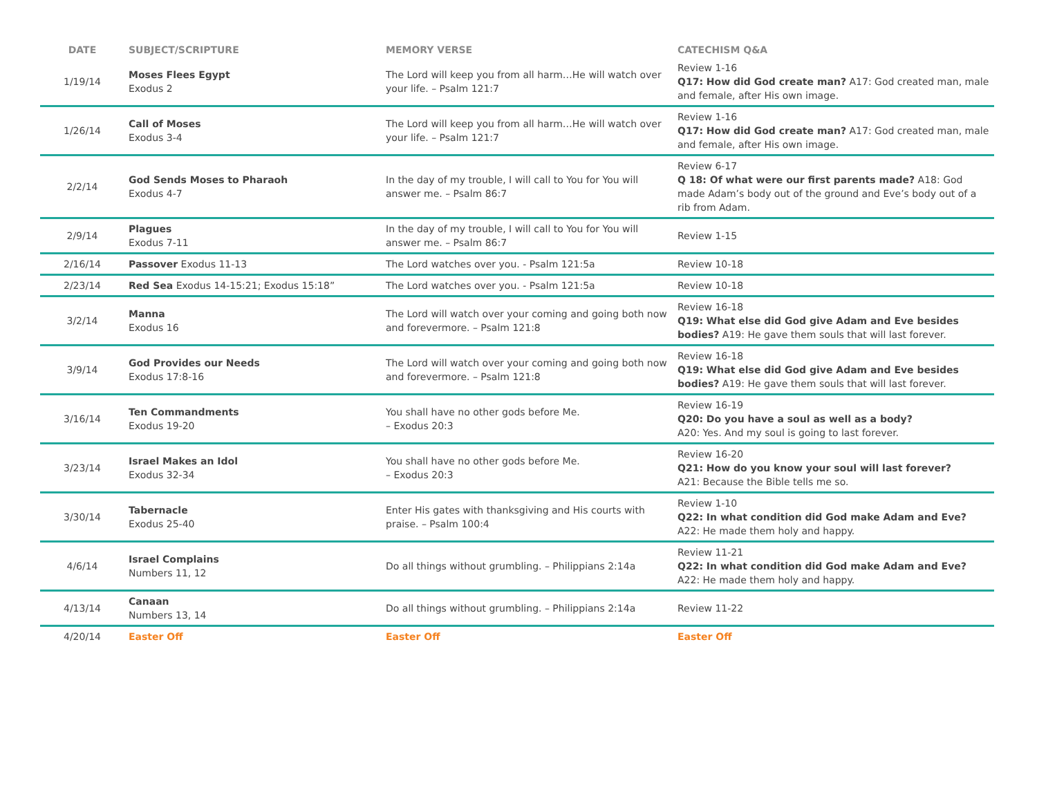| DATE | SUBJECT/SCRIPTURE | MEMORY VERSE | CATECHISM Q&A |
| --- | --- | --- | --- |
| 1/19/14 | Moses Flees Egypt Exodus 2 | The Lord will keep you from all harm…He will watch over your life. – Psalm 121:7 | Review 1-16 Q17: How did God create man? A17: God created man, male and female, after His own image. |
| 1/26/14 | Call of Moses Exodus 3-4 | The Lord will keep you from all harm…He will watch over your life. – Psalm 121:7 | Review 1-16 Q17: How did God create man? A17: God created man, male and female, after His own image. |
| 2/2/14 | God Sends Moses to Pharaoh Exodus 4-7 | In the day of my trouble, I will call to You for You will answer me. – Psalm 86:7 | Review 6-17 Q 18: Of what were our first parents made? A18: God made Adam’s body out of the ground and Eve’s body out of a rib from Adam. |
| 2/9/14 | Plagues Exodus 7-11 | In the day of my trouble, I will call to You for You will answer me. – Psalm 86:7 | Review 1-15 |
| 2/16/14 | Passover Exodus 11-13 | The Lord watches over you. - Psalm 121:5a | Review 10-18 |
| 2/23/14 | Red Sea Exodus 14-15:21; Exodus 15:18” | The Lord watches over you. - Psalm 121:5a | Review 10-18 |
| 3/2/14 | Manna Exodus 16 | The Lord will watch over your coming and going both now and forevermore. – Psalm 121:8 | Review 16-18 Q19: What else did God give Adam and Eve besides bodies? A19: He gave them souls that will last forever. |
| 3/9/14 | God Provides our Needs Exodus 17:8-16 | The Lord will watch over your coming and going both now and forevermore. – Psalm 121:8 | Review 16-18 Q19: What else did God give Adam and Eve besides bodies? A19: He gave them souls that will last forever. |
| 3/16/14 | Ten Commandments Exodus 19-20 | You shall have no other gods before Me. – Exodus 20:3 | Review 16-19 Q20: Do you have a soul as well as a body? A20: Yes. And my soul is going to last forever. |
| 3/23/14 | Israel Makes an Idol Exodus 32-34 | You shall have no other gods before Me. – Exodus 20:3 | Review 16-20 Q21: How do you know your soul will last forever? A21: Because the Bible tells me so. |
| 3/30/14 | Tabernacle Exodus 25-40 | Enter His gates with thanksgiving and His courts with praise. – Psalm 100:4 | Review 1-10 Q22: In what condition did God make Adam and Eve? A22: He made them holy and happy. |
| 4/6/14 | Israel Complains Numbers 11, 12 | Do all things without grumbling. – Philippians 2:14a | Review 11-21 Q22: In what condition did God make Adam and Eve? A22: He made them holy and happy. |
| 4/13/14 | Canaan Numbers 13, 14 | Do all things without grumbling. – Philippians 2:14a | Review 11-22 |
| 4/20/14 | Easter Off | Easter Off | Easter Off |